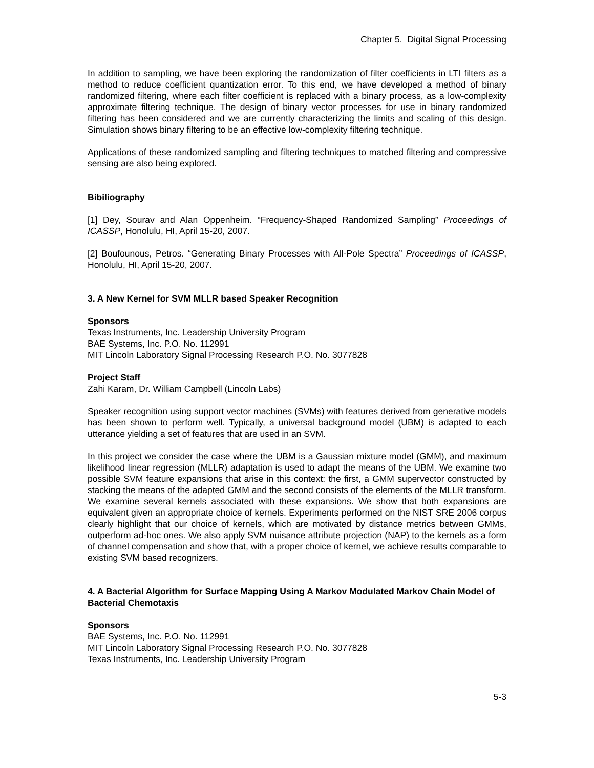Chapter 5. Digital Signal Processing
In addition to sampling, we have been exploring the randomization of filter coefficients in LTI filters as a method to reduce coefficient quantization error. To this end, we have developed a method of binary randomized filtering, where each filter coefficient is replaced with a binary process, as a low-complexity approximate filtering technique. The design of binary vector processes for use in binary randomized filtering has been considered and we are currently characterizing the limits and scaling of this design. Simulation shows binary filtering to be an effective low-complexity filtering technique.
Applications of these randomized sampling and filtering techniques to matched filtering and compressive sensing are also being explored.
Bibiliography
[1] Dey, Sourav and Alan Oppenheim. “Frequency-Shaped Randomized Sampling” Proceedings of ICASSP, Honolulu, HI, April 15-20, 2007.
[2] Boufounous, Petros. “Generating Binary Processes with All-Pole Spectra” Proceedings of ICASSP, Honolulu, HI, April 15-20, 2007.
3. A New Kernel for SVM MLLR based Speaker Recognition
Sponsors
Texas Instruments, Inc. Leadership University Program
BAE Systems, Inc. P.O. No. 112991
MIT Lincoln Laboratory Signal Processing Research P.O. No. 3077828
Project Staff
Zahi Karam, Dr. William Campbell (Lincoln Labs)
Speaker recognition using support vector machines (SVMs) with features derived from generative models has been shown to perform well. Typically, a universal background model (UBM) is adapted to each utterance yielding a set of features that are used in an SVM.
In this project we consider the case where the UBM is a Gaussian mixture model (GMM), and maximum likelihood linear regression (MLLR) adaptation is used to adapt the means of the UBM. We examine two possible SVM feature expansions that arise in this context: the first, a GMM supervector constructed by stacking the means of the adapted GMM and the second consists of the elements of the MLLR transform. We examine several kernels associated with these expansions. We show that both expansions are equivalent given an appropriate choice of kernels. Experiments performed on the NIST SRE 2006 corpus clearly highlight that our choice of kernels, which are motivated by distance metrics between GMMs, outperform ad-hoc ones. We also apply SVM nuisance attribute projection (NAP) to the kernels as a form of channel compensation and show that, with a proper choice of kernel, we achieve results comparable to existing SVM based recognizers.
4. A Bacterial Algorithm for Surface Mapping Using A Markov Modulated Markov Chain Model of Bacterial Chemotaxis
Sponsors
BAE Systems, Inc. P.O. No. 112991
MIT Lincoln Laboratory Signal Processing Research P.O. No. 3077828
Texas Instruments, Inc. Leadership University Program
5-3